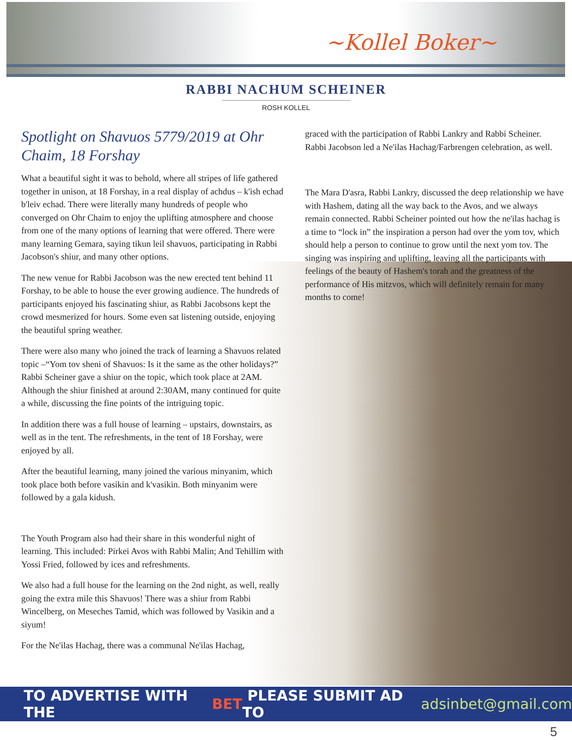~Kollel Boker~
RABBI NACHUM SCHEINER
ROSH KOLLEL
Spotlight on Shavuos 5779/2019 at Ohr Chaim, 18 Forshay
What a beautiful sight it was to behold, where all stripes of life gathered together in unison, at 18 Forshay, in a real display of achdus – k'ish echad b'leiv echad. There were literally many hundreds of people who converged on Ohr Chaim to enjoy the uplifting atmosphere and choose from one of the many options of learning that were offered. There were many learning Gemara, saying tikun leil shavuos, participating in Rabbi Jacobson's shiur, and many other options.
The new venue for Rabbi Jacobson was the new erected tent behind 11 Forshay, to be able to house the ever growing audience. The hundreds of participants enjoyed his fascinating shiur, as Rabbi Jacobsons kept the crowd mesmerized for hours. Some even sat listening outside, enjoying the beautiful spring weather.
There were also many who joined the track of learning a Shavuos related topic –“Yom tov sheni of Shavuos: Is it the same as the other holidays?” Rabbi Scheiner gave a shiur on the topic, which took place at 2AM. Although the shiur finished at around 2:30AM, many continued for quite a while, discussing the fine points of the intriguing topic.
In addition there was a full house of learning – upstairs, downstairs, as well as in the tent. The refreshments, in the tent of 18 Forshay, were enjoyed by all.
After the beautiful learning, many joined the various minyanim, which took place both before vasikin and k'vasikin. Both minyanim were followed by a gala kidush.
The Youth Program also had their share in this wonderful night of learning. This included: Pirkei Avos with Rabbi Malin; And Tehillim with Yossi Fried, followed by ices and refreshments.
We also had a full house for the learning on the 2nd night, as well, really going the extra mile this Shavuos! There was a shiur from Rabbi Wincelberg, on Meseches Tamid, which was followed by Vasikin and a siyum!
For the Ne'ilas Hachag, there was a communal Ne'ilas Hachag,
graced with the participation of Rabbi Lankry and Rabbi Scheiner. Rabbi Jacobson led a Ne'ilas Hachag/Farbrengen celebration, as well.
The Mara D'asra, Rabbi Lankry, discussed the deep relationship we have with Hashem, dating all the way back to the Avos, and we always remain connected. Rabbi Scheiner pointed out how the ne'ilas hachag is a time to “lock in” the inspiration a person had over the yom tov, which should help a person to continue to grow until the next yom tov. The singing was inspiring and uplifting, leaving all the participants with feelings of the beauty of Hashem's torah and the greatness of the performance of His mitzvos, which will definitely remain for many months to come!
TO ADVERTISE WITH THE BET PLEASE SUBMIT AD TO adsinbet@gmail.com
5